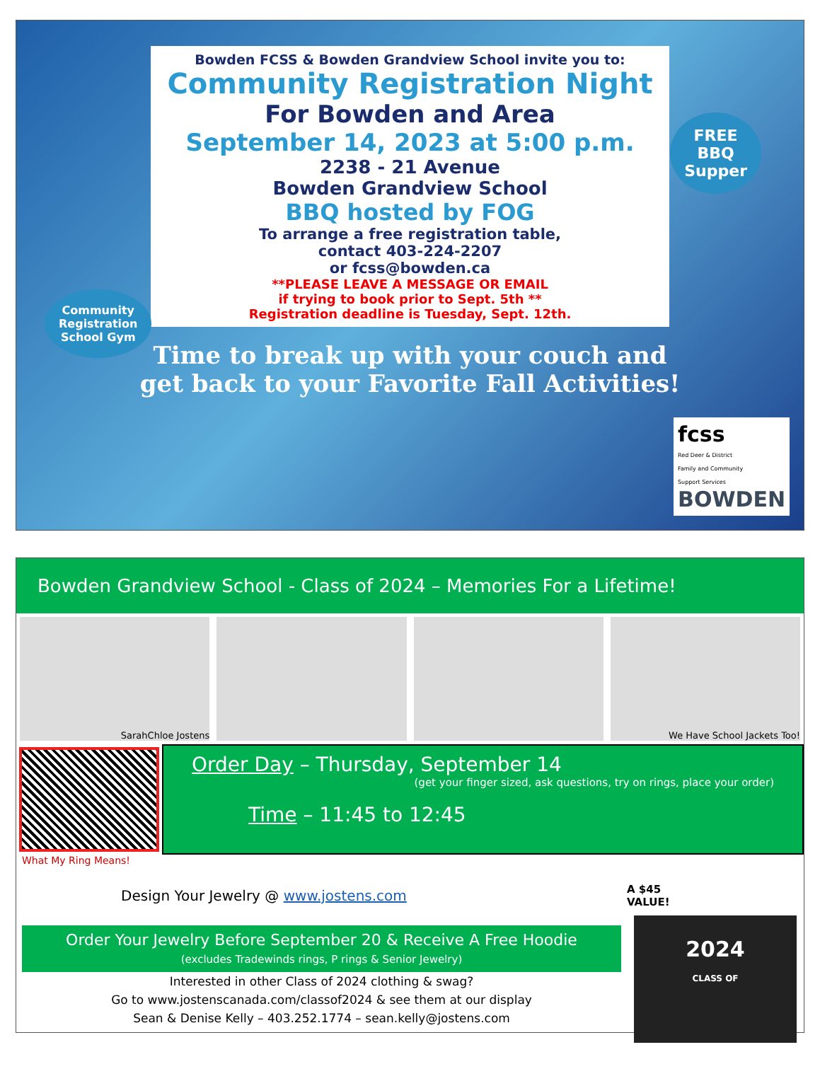Bowden FCSS & Bowden Grandview School invite you to:
Community Registration Night
For Bowden and Area
September 14, 2023 at 5:00 p.m.
2238 - 21 Avenue
Bowden Grandview School
BBQ hosted by FOG
To arrange a free registration table,
contact 403-224-2207
or fcss@bowden.ca
**PLEASE LEAVE A MESSAGE OR EMAIL
if trying to book prior to Sept. 5th **
Registration deadline is Tuesday, Sept. 12th.
Time to break up with your couch and
get back to your Favorite Fall Activities!
FREE
BBQ
Supper
Community
Registration
School Gym
fcss
Red Deer & District
Family and Community
Support Services
BOWDEN
Bowden Grandview School - Class of 2024 – Memories For a Lifetime!
SarahChloe Jostens We Have School Jackets Too!
Order Day – Thursday, September 14
(get your finger sized, ask questions, try on rings, place your order)
Time – 11:45 to 12:45
What My Ring Means!
Design Your Jewelry @ www.jostens.com
Order Your Jewelry Before September 20 & Receive A Free Hoodie
(excludes Tradewinds rings, P rings & Senior Jewelry)
Interested in other Class of 2024 clothing & swag?
Go to www.jostenscanada.com/classof2024 & see them at our display
Sean & Denise Kelly – 403.252.1774 – sean.kelly@jostens.com
A $45
VALUE!
2024
CLASS OF